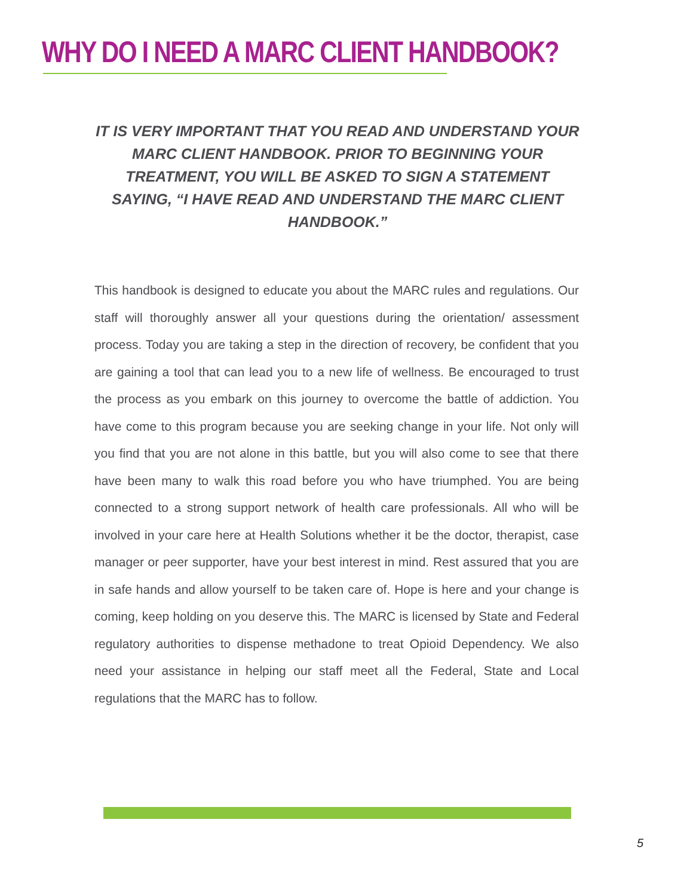WHY DO I NEED A MARC CLIENT HANDBOOK?
IT IS VERY IMPORTANT THAT YOU READ AND UNDERSTAND YOUR MARC CLIENT HANDBOOK. PRIOR TO BEGINNING YOUR TREATMENT, YOU WILL BE ASKED TO SIGN A STATEMENT SAYING, “I HAVE READ AND UNDERSTAND THE MARC CLIENT HANDBOOK.”
This handbook is designed to educate you about the MARC rules and regulations. Our staff will thoroughly answer all your questions during the orientation/ assessment process. Today you are taking a step in the direction of recovery, be confident that you are gaining a tool that can lead you to a new life of wellness. Be encouraged to trust the process as you embark on this journey to overcome the battle of addiction. You have come to this program because you are seeking change in your life. Not only will you find that you are not alone in this battle, but you will also come to see that there have been many to walk this road before you who have triumphed. You are being connected to a strong support network of health care professionals. All who will be involved in your care here at Health Solutions whether it be the doctor, therapist, case manager or peer supporter, have your best interest in mind. Rest assured that you are in safe hands and allow yourself to be taken care of. Hope is here and your change is coming, keep holding on you deserve this. The MARC is licensed by State and Federal regulatory authorities to dispense methadone to treat Opioid Dependency. We also need your assistance in helping our staff meet all the Federal, State and Local regulations that the MARC has to follow.
5